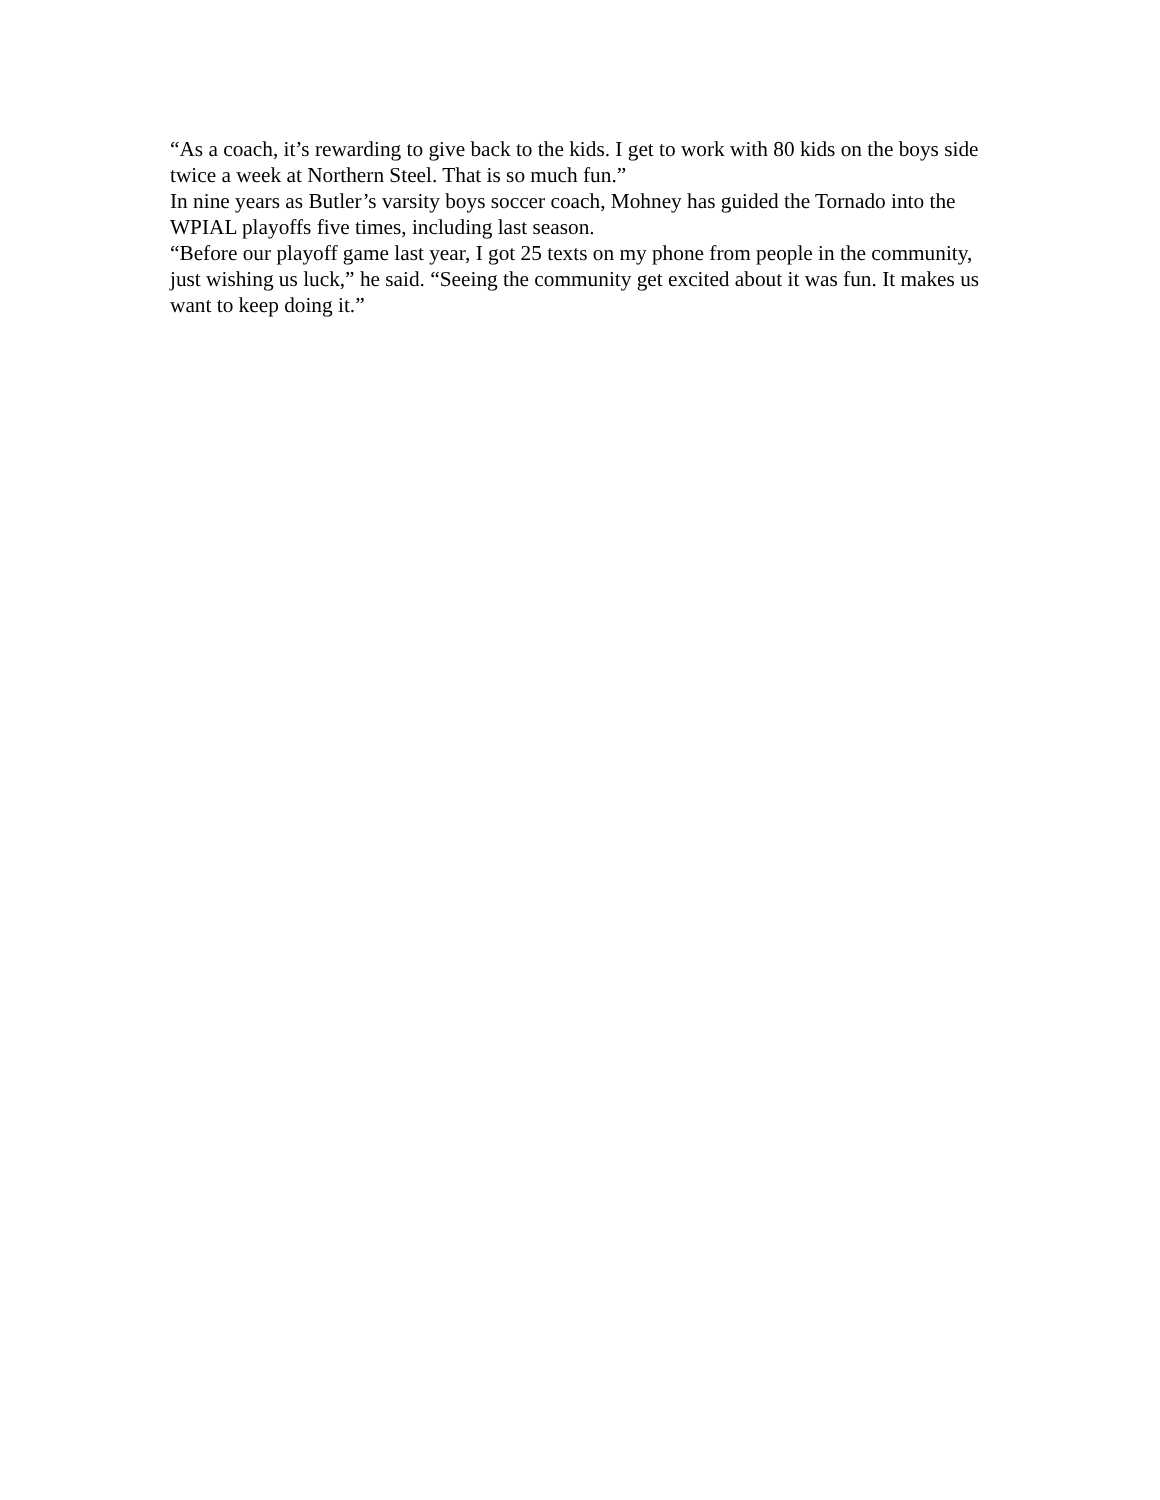“As a coach, it’s rewarding to give back to the kids. I get to work with 80 kids on the boys side twice a week at Northern Steel. That is so much fun.”
In nine years as Butler’s varsity boys soccer coach, Mohney has guided the Tornado into the WPIAL playoffs five times, including last season.
“Before our playoff game last year, I got 25 texts on my phone from people in the community, just wishing us luck,” he said. “Seeing the community get excited about it was fun. It makes us want to keep doing it.”